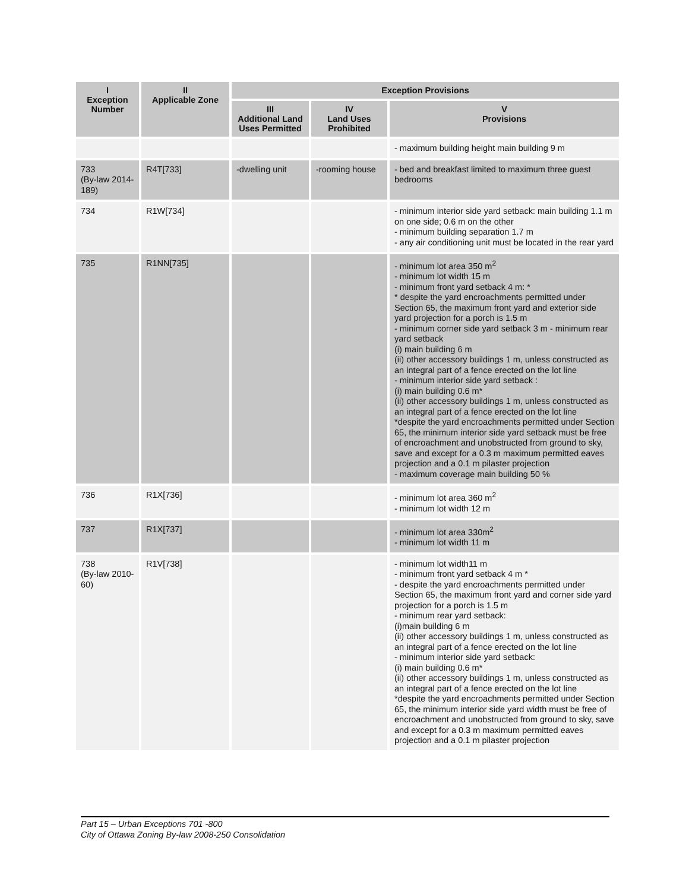| I Exception Number | II Applicable Zone | Exception Provisions | | |
| --- | --- | --- | --- | --- |
| | | III Additional Land Uses Permitted | IV Land Uses Prohibited | V Provisions |
| | | | | - maximum building height main building 9 m |
| 733 (By-law 2014-189) | R4T[733] | -dwelling unit | -rooming house | - bed and breakfast limited to maximum three guest bedrooms |
| 734 | R1W[734] | | | - minimum interior side yard setback: main building 1.1 m on one side; 0.6 m on the other - minimum building separation 1.7 m - any air conditioning unit must be located in the rear yard |
| 735 | R1NN[735] | | | - minimum lot area 350 m<sup>2</sup> - minimum lot width 15 m - minimum front yard setback 4 m: * * despite the yard encroachments permitted under Section 65, the maximum front yard and exterior side yard projection for a porch is 1.5 m - minimum corner side yard setback 3 m - minimum rear yard setback (i) main building 6 m (ii) other accessory buildings 1 m, unless constructed as an integral part of a fence erected on the lot line - minimum interior side yard setback : (i) main building 0.6 m* (ii) other accessory buildings 1 m, unless constructed as an integral part of a fence erected on the lot line *despite the yard encroachments permitted under Section 65, the minimum interior side yard setback must be free of encroachment and unobstructed from ground to sky, save and except for a 0.3 m maximum permitted eaves projection and a 0.1 m pilaster projection - maximum coverage main building 50 % |
| 736 | R1X[736] | | | - minimum lot area 360 m<sup>2</sup> - minimum lot width 12 m |
| 737 | R1X[737] | | | - minimum lot area 330m<sup>2</sup> - minimum lot width 11 m |
| 738 (By-law 2010-60) | R1V[738] | | | - minimum lot width11 m - minimum front yard setback 4 m * - despite the yard encroachments permitted under Section 65, the maximum front yard and corner side yard projection for a porch is 1.5 m - minimum rear yard setback: (i)main building 6 m (ii) other accessory buildings 1 m, unless constructed as an integral part of a fence erected on the lot line - minimum interior side yard setback: (i) main building 0.6 m* (ii) other accessory buildings 1 m, unless constructed as an integral part of a fence erected on the lot line *despite the yard encroachments permitted under Section 65, the minimum interior side yard width must be free of encroachment and unobstructed from ground to sky, save and except for a 0.3 m maximum permitted eaves projection and a 0.1 m pilaster projection |
Part 15 – Urban Exceptions 701 -800
City of Ottawa Zoning By-law 2008-250 Consolidation